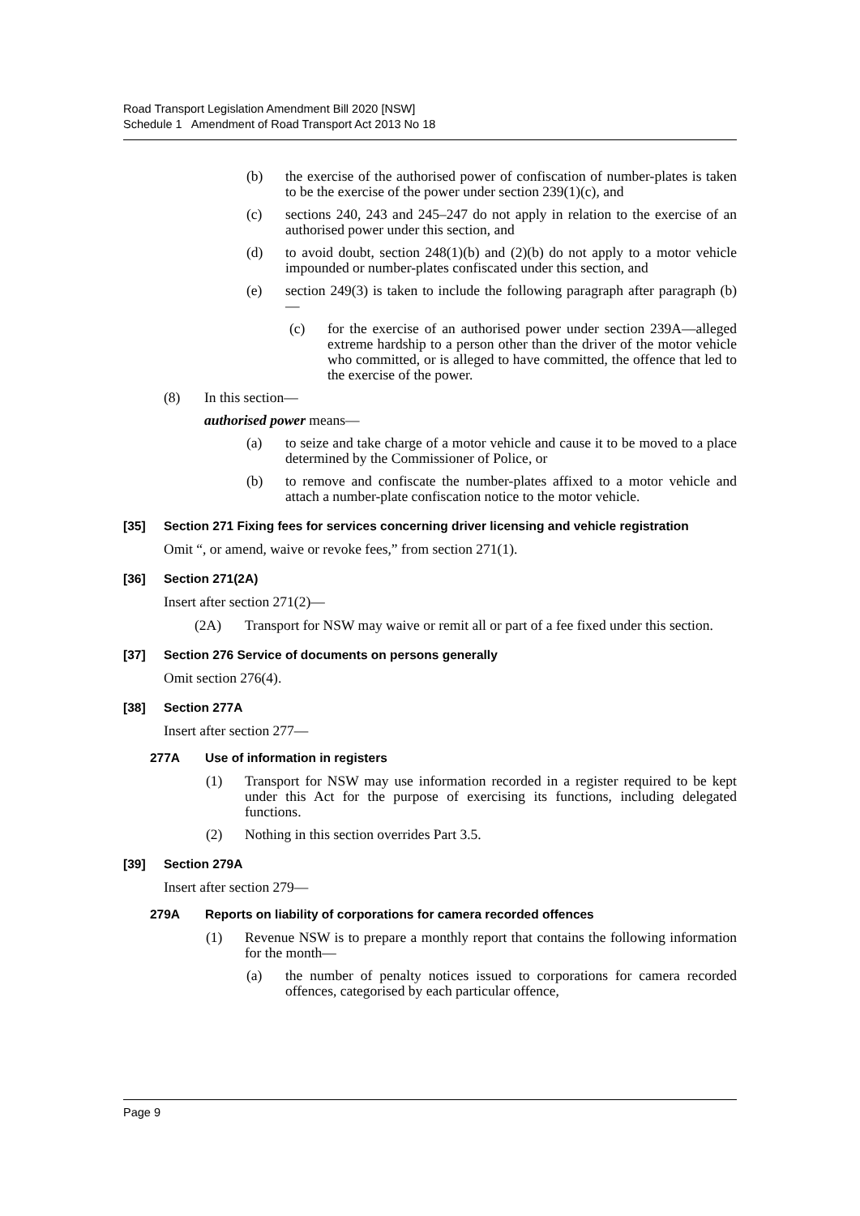Road Transport Legislation Amendment Bill 2020 [NSW]
Schedule 1 Amendment of Road Transport Act 2013 No 18
(b) the exercise of the authorised power of confiscation of number-plates is taken to be the exercise of the power under section 239(1)(c), and
(c) sections 240, 243 and 245–247 do not apply in relation to the exercise of an authorised power under this section, and
(d) to avoid doubt, section 248(1)(b) and (2)(b) do not apply to a motor vehicle impounded or number-plates confiscated under this section, and
(e) section 249(3) is taken to include the following paragraph after paragraph (b)—
(c) for the exercise of an authorised power under section 239A—alleged extreme hardship to a person other than the driver of the motor vehicle who committed, or is alleged to have committed, the offence that led to the exercise of the power.
(8) In this section—
authorised power means—
(a) to seize and take charge of a motor vehicle and cause it to be moved to a place determined by the Commissioner of Police, or
(b) to remove and confiscate the number-plates affixed to a motor vehicle and attach a number-plate confiscation notice to the motor vehicle.
[35] Section 271 Fixing fees for services concerning driver licensing and vehicle registration
Omit “, or amend, waive or revoke fees,” from section 271(1).
[36] Section 271(2A)
Insert after section 271(2)—
(2A) Transport for NSW may waive or remit all or part of a fee fixed under this section.
[37] Section 276 Service of documents on persons generally
Omit section 276(4).
[38] Section 277A
Insert after section 277—
277A Use of information in registers
(1) Transport for NSW may use information recorded in a register required to be kept under this Act for the purpose of exercising its functions, including delegated functions.
(2) Nothing in this section overrides Part 3.5.
[39] Section 279A
Insert after section 279—
279A Reports on liability of corporations for camera recorded offences
(1) Revenue NSW is to prepare a monthly report that contains the following information for the month—
(a) the number of penalty notices issued to corporations for camera recorded offences, categorised by each particular offence,
Page 9